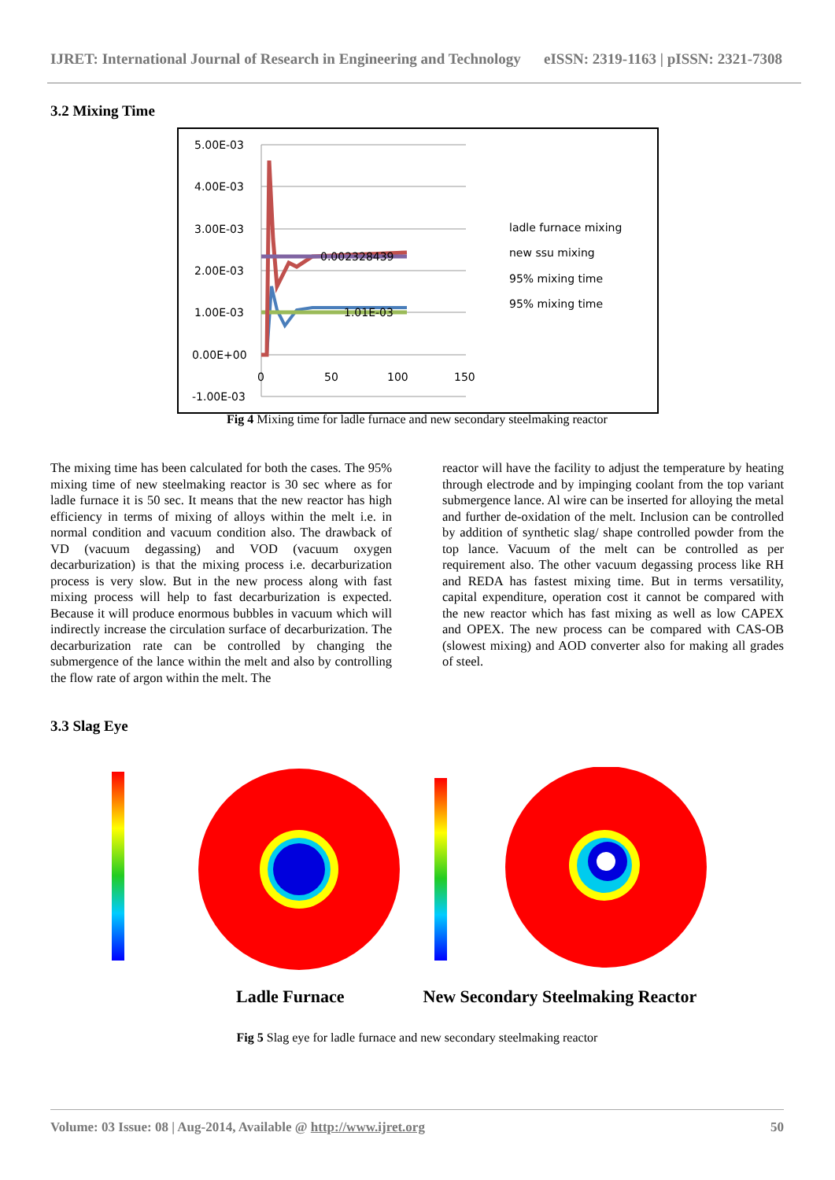IJRET: International Journal of Research in Engineering and Technology eISSN: 2319-1163 | pISSN: 2321-7308
3.2 Mixing Time
5.00E-03
4.00E-03
3.00E-03
2.00E-03
1.00E-03
0.00E+00
-1.00E-03
0
50
100
150
0.002328439
1.01E-03
ladle furnace mixing
new ssu mixing
95% mixing time
95% mixing time
Fig 4 Mixing time for ladle furnace and new secondary steelmaking reactor
The mixing time has been calculated for both the cases. The 95% mixing time of new steelmaking reactor is 30 sec where as for ladle furnace it is 50 sec. It means that the new reactor has high efficiency in terms of mixing of alloys within the melt i.e. in normal condition and vacuum condition also. The drawback of VD (vacuum degassing) and VOD (vacuum oxygen decarburization) is that the mixing process i.e. decarburization process is very slow. But in the new process along with fast mixing process will help to fast decarburization is expected. Because it will produce enormous bubbles in vacuum which will indirectly increase the circulation surface of decarburization. The decarburization rate can be controlled by changing the submergence of the lance within the melt and also by controlling the flow rate of argon within the melt. The
reactor will have the facility to adjust the temperature by heating through electrode and by impinging coolant from the top variant submergence lance. Al wire can be inserted for alloying the metal and further de-oxidation of the melt. Inclusion can be controlled by addition of synthetic slag/ shape controlled powder from the top lance. Vacuum of the melt can be controlled as per requirement also. The other vacuum degassing process like RH and REDA has fastest mixing time. But in terms versatility, capital expenditure, operation cost it cannot be compared with the new reactor which has fast mixing as well as low CAPEX and OPEX. The new process can be compared with CAS-OB (slowest mixing) and AOD converter also for making all grades of steel.
3.3 Slag Eye
Ladle Furnace New Secondary Steelmaking Reactor
Fig 5 Slag eye for ladle furnace and new secondary steelmaking reactor
Volume: 03 Issue: 08 | Aug-2014, Available @ http://www.ijret.org 50